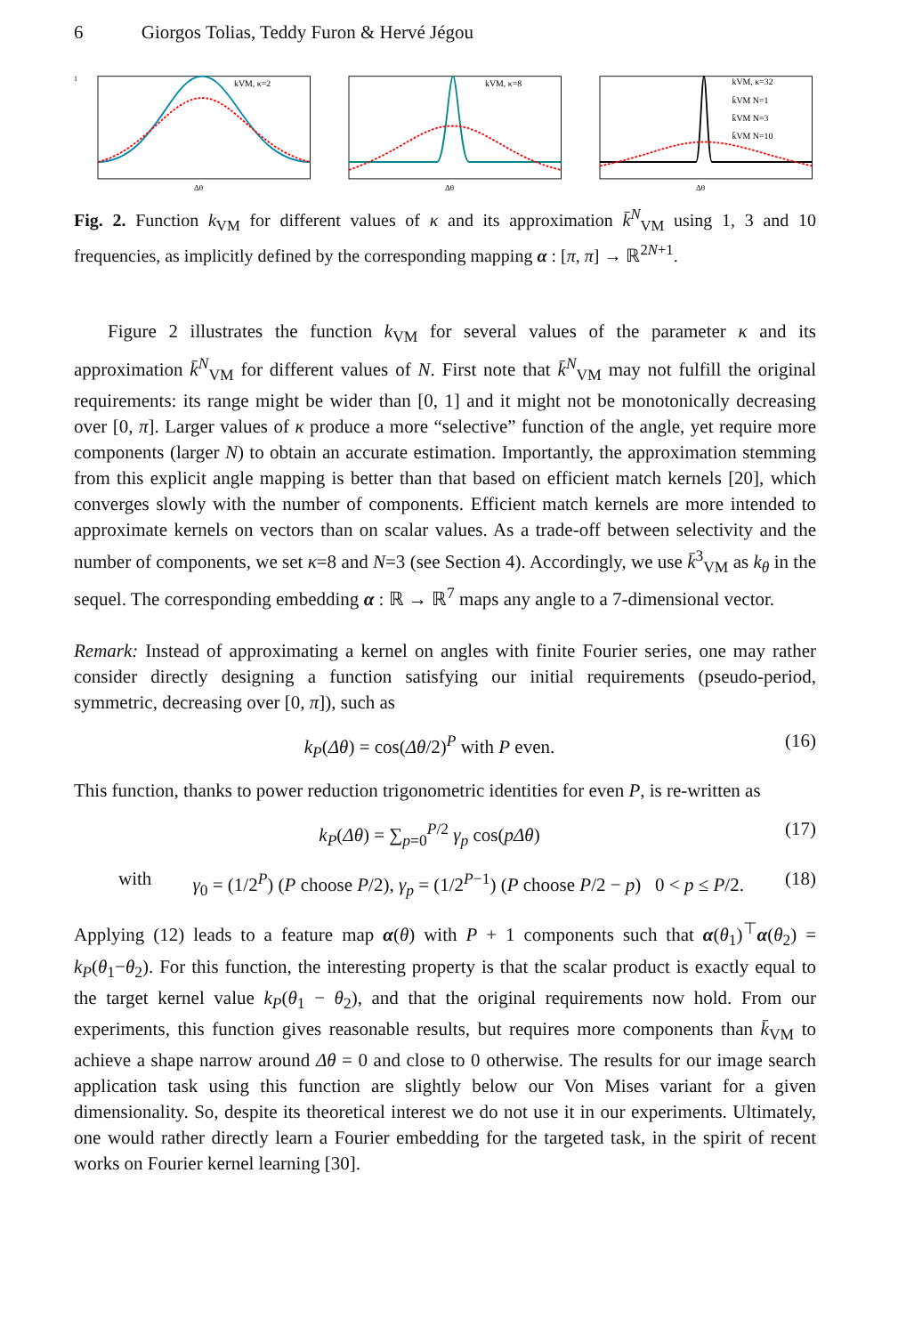6 Giorgos Tolias, Teddy Furon & Hervé Jégou
kVM, κ=2
1
Δθ
kVM, κ=8
Δθ
kVM, κ=32
k̄VM N=1
k̄VM N=3
k̄VM N=10
Δθ
Fig. 2. Function k<sub>VM</sub> for different values of κ and its approximation k̄<sup>N</sup><sub>VM</sub> using 1, 3 and 10 frequencies, as implicitly defined by the corresponding mapping α : [π, π] → ℝ<sup>2N+1</sup>.
Figure 2 illustrates the function k<sub>VM</sub> for several values of the parameter κ and its approximation k̄<sup>N</sup><sub>VM</sub> for different values of N. First note that k̄<sup>N</sup><sub>VM</sub> may not fulfill the original requirements: its range might be wider than [0, 1] and it might not be monotonically decreasing over [0, π]. Larger values of κ produce a more “selective” function of the angle, yet require more components (larger N) to obtain an accurate estimation. Importantly, the approximation stemming from this explicit angle mapping is better than that based on efficient match kernels [20], which converges slowly with the number of components. Efficient match kernels are more intended to approximate kernels on vectors than on scalar values. As a trade-off between selectivity and the number of components, we set κ=8 and N=3 (see Section 4). Accordingly, we use k̄<sup>3</sup><sub>VM</sub> as k<sub>θ</sub> in the sequel. The corresponding embedding α : ℝ → ℝ<sup>7</sup> maps any angle to a 7-dimensional vector.
Remark: Instead of approximating a kernel on angles with finite Fourier series, one may rather consider directly designing a function satisfying our initial requirements (pseudo-period, symmetric, decreasing over [0, π]), such as
k<sub>P</sub>(Δθ) = cos(Δθ/2)<sup>P</sup> with P even. (16)
This function, thanks to power reduction trigonometric identities for even P, is re-written as
k<sub>P</sub>(Δθ) = ∑<sub>p=0</sub><sup>P/2</sup> γ<sub>p</sub> cos(pΔθ) (17)
with γ<sub>0</sub> = (1/2<sup>P</sup>) (P choose P/2), γ<sub>p</sub> = (1/2<sup>P−1</sup>) (P choose P/2 − p) 0 < p ≤ P/2. (18)
Applying (12) leads to a feature map α(θ) with P + 1 components such that α(θ<sub>1</sub>)<sup>⊤</sup>α(θ<sub>2</sub>) = k<sub>P</sub>(θ<sub>1</sub>−θ<sub>2</sub>). For this function, the interesting property is that the scalar product is exactly equal to the target kernel value k<sub>P</sub>(θ<sub>1</sub> − θ<sub>2</sub>), and that the original requirements now hold. From our experiments, this function gives reasonable results, but requires more components than k̄<sub>VM</sub> to achieve a shape narrow around Δθ = 0 and close to 0 otherwise. The results for our image search application task using this function are slightly below our Von Mises variant for a given dimensionality. So, despite its theoretical interest we do not use it in our experiments. Ultimately, one would rather directly learn a Fourier embedding for the targeted task, in the spirit of recent works on Fourier kernel learning [30].